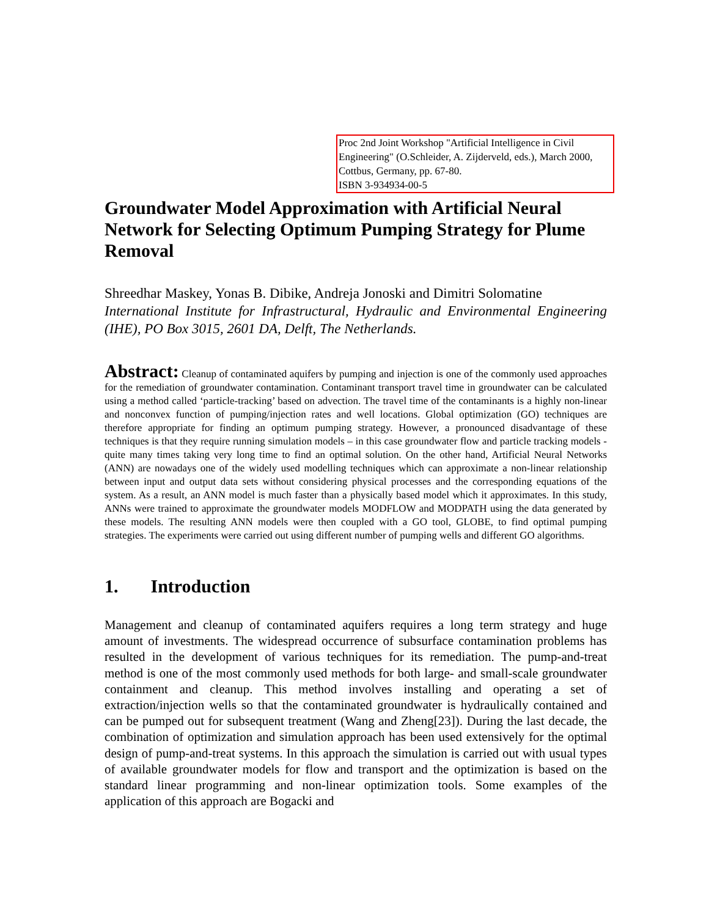Proc 2nd Joint Workshop "Artificial Intelligence in Civil Engineering" (O.Schleider, A. Zijderveld, eds.), March 2000, Cottbus, Germany, pp. 67-80.
ISBN 3-934934-00-5
Groundwater Model Approximation with Artificial Neural Network for Selecting Optimum Pumping Strategy for Plume Removal
Shreedhar Maskey, Yonas B. Dibike, Andreja Jonoski and Dimitri Solomatine
International Institute for Infrastructural, Hydraulic and Environmental Engineering (IHE), PO Box 3015, 2601 DA, Delft, The Netherlands.
Abstract: Cleanup of contaminated aquifers by pumping and injection is one of the commonly used approaches for the remediation of groundwater contamination. Contaminant transport travel time in groundwater can be calculated using a method called ‘particle-tracking’ based on advection. The travel time of the contaminants is a highly non-linear and nonconvex function of pumping/injection rates and well locations. Global optimization (GO) techniques are therefore appropriate for finding an optimum pumping strategy. However, a pronounced disadvantage of these techniques is that they require running simulation models – in this case groundwater flow and particle tracking models - quite many times taking very long time to find an optimal solution. On the other hand, Artificial Neural Networks (ANN) are nowadays one of the widely used modelling techniques which can approximate a non-linear relationship between input and output data sets without considering physical processes and the corresponding equations of the system. As a result, an ANN model is much faster than a physically based model which it approximates. In this study, ANNs were trained to approximate the groundwater models MODFLOW and MODPATH using the data generated by these models. The resulting ANN models were then coupled with a GO tool, GLOBE, to find optimal pumping strategies. The experiments were carried out using different number of pumping wells and different GO algorithms.
1. Introduction
Management and cleanup of contaminated aquifers requires a long term strategy and huge amount of investments. The widespread occurrence of subsurface contamination problems has resulted in the development of various techniques for its remediation. The pump-and-treat method is one of the most commonly used methods for both large- and small-scale groundwater containment and cleanup. This method involves installing and operating a set of extraction/injection wells so that the contaminated groundwater is hydraulically contained and can be pumped out for subsequent treatment (Wang and Zheng[23]). During the last decade, the combination of optimization and simulation approach has been used extensively for the optimal design of pump-and-treat systems. In this approach the simulation is carried out with usual types of available groundwater models for flow and transport and the optimization is based on the standard linear programming and non-linear optimization tools. Some examples of the application of this approach are Bogacki and